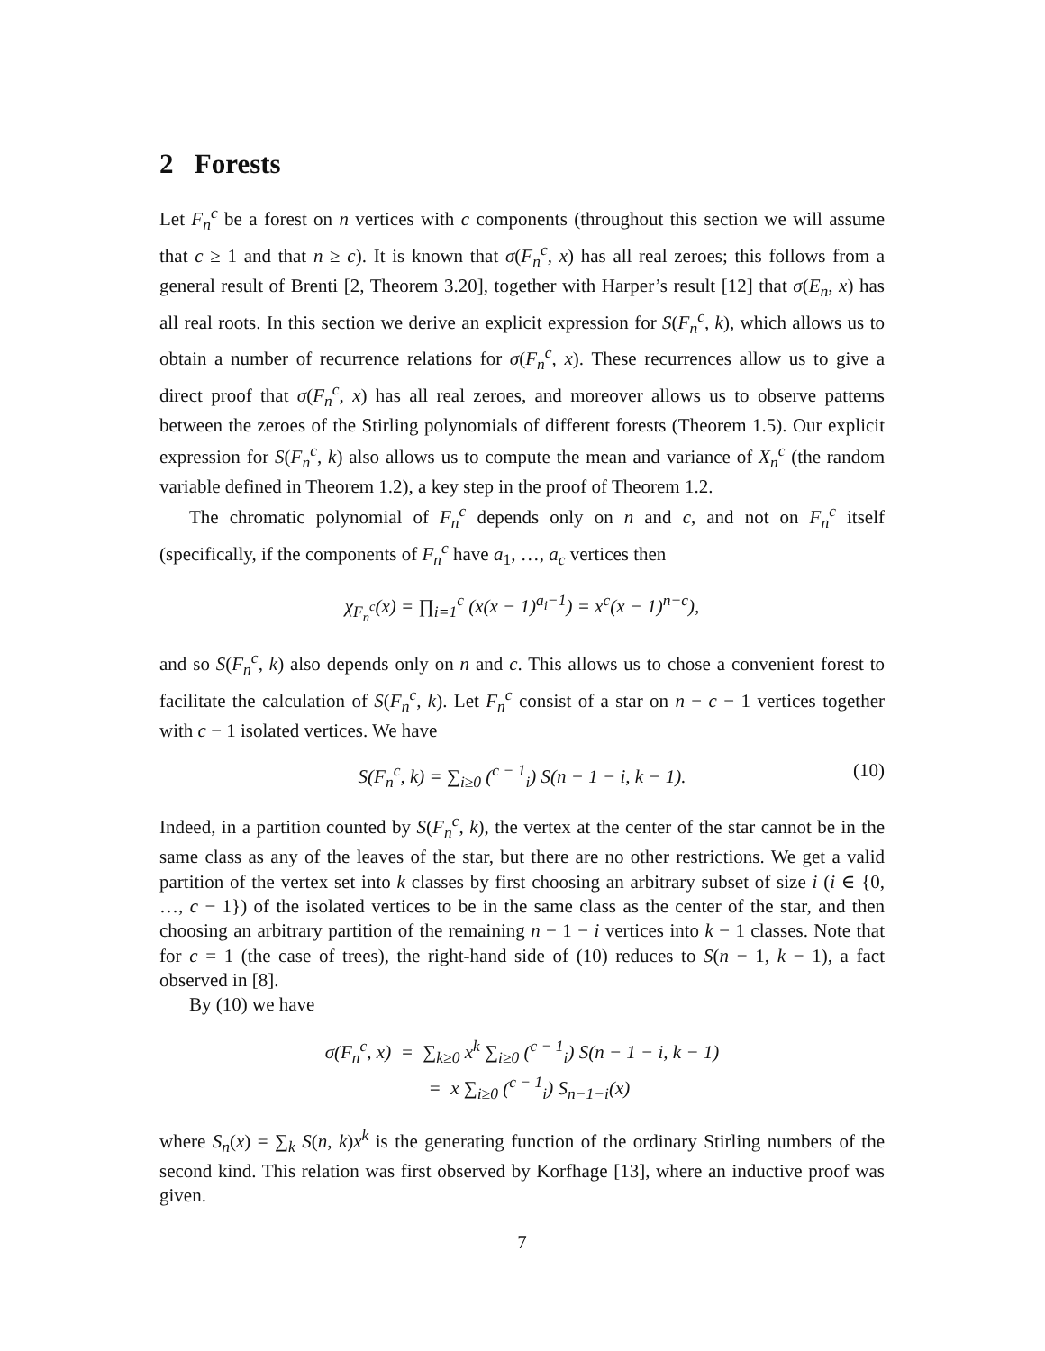2 Forests
Let F<sub>n</sub><sup>c</sup> be a forest on n vertices with c components (throughout this section we will assume that c ≥ 1 and that n ≥ c). It is known that σ(F<sub>n</sub><sup>c</sup>, x) has all real zeroes; this follows from a general result of Brenti [2, Theorem 3.20], together with Harper’s result [12] that σ(E<sub>n</sub>, x) has all real roots. In this section we derive an explicit expression for S(F<sub>n</sub><sup>c</sup>, k), which allows us to obtain a number of recurrence relations for σ(F<sub>n</sub><sup>c</sup>, x). These recurrences allow us to give a direct proof that σ(F<sub>n</sub><sup>c</sup>, x) has all real zeroes, and moreover allows us to observe patterns between the zeroes of the Stirling polynomials of different forests (Theorem 1.5). Our explicit expression for S(F<sub>n</sub><sup>c</sup>, k) also allows us to compute the mean and variance of X<sub>n</sub><sup>c</sup> (the random variable defined in Theorem 1.2), a key step in the proof of Theorem 1.2.
The chromatic polynomial of F<sub>n</sub><sup>c</sup> depends only on n and c, and not on F<sub>n</sub><sup>c</sup> itself (specifically, if the components of F<sub>n</sub><sup>c</sup> have a<sub>1</sub>, …, a<sub>c</sub> vertices then
χ<sub>F<sub>n</sub><sup>c</sup></sub>(x) = ∏<sub>i=1</sub><sup>c</sup> (x(x − 1)<sup>a<sub>i</sub>−1</sup>) = x<sup>c</sup>(x − 1)<sup>n−c</sup>),
and so S(F<sub>n</sub><sup>c</sup>, k) also depends only on n and c. This allows us to chose a convenient forest to facilitate the calculation of S(F<sub>n</sub><sup>c</sup>, k). Let F<sub>n</sub><sup>c</sup> consist of a star on n − c − 1 vertices together with c − 1 isolated vertices. We have
S(F<sub>n</sub><sup>c</sup>, k) = ∑<sub>i≥0</sub> (<sup>c − 1</sup><sub>i</sub>) S(n − 1 − i, k − 1). (10)
Indeed, in a partition counted by S(F<sub>n</sub><sup>c</sup>, k), the vertex at the center of the star cannot be in the same class as any of the leaves of the star, but there are no other restrictions. We get a valid partition of the vertex set into k classes by first choosing an arbitrary subset of size i (i ∈ {0, …, c − 1}) of the isolated vertices to be in the same class as the center of the star, and then choosing an arbitrary partition of the remaining n − 1 − i vertices into k − 1 classes. Note that for c = 1 (the case of trees), the right-hand side of (10) reduces to S(n − 1, k − 1), a fact observed in [8].
By (10) we have
σ(F<sub>n</sub><sup>c</sup>, x) = ∑<sub>k≥0</sub> x<sup>k</sup> ∑<sub>i≥0</sub> (<sup>c − 1</sup><sub>i</sub>) S(n − 1 − i, k − 1)
= x ∑<sub>i≥0</sub> (<sup>c − 1</sup><sub>i</sub>) S<sub>n−1−i</sub>(x)
where S<sub>n</sub>(x) = ∑<sub>k</sub> S(n, k)x<sup>k</sup> is the generating function of the ordinary Stirling numbers of the second kind. This relation was first observed by Korfhage [13], where an inductive proof was given.
7